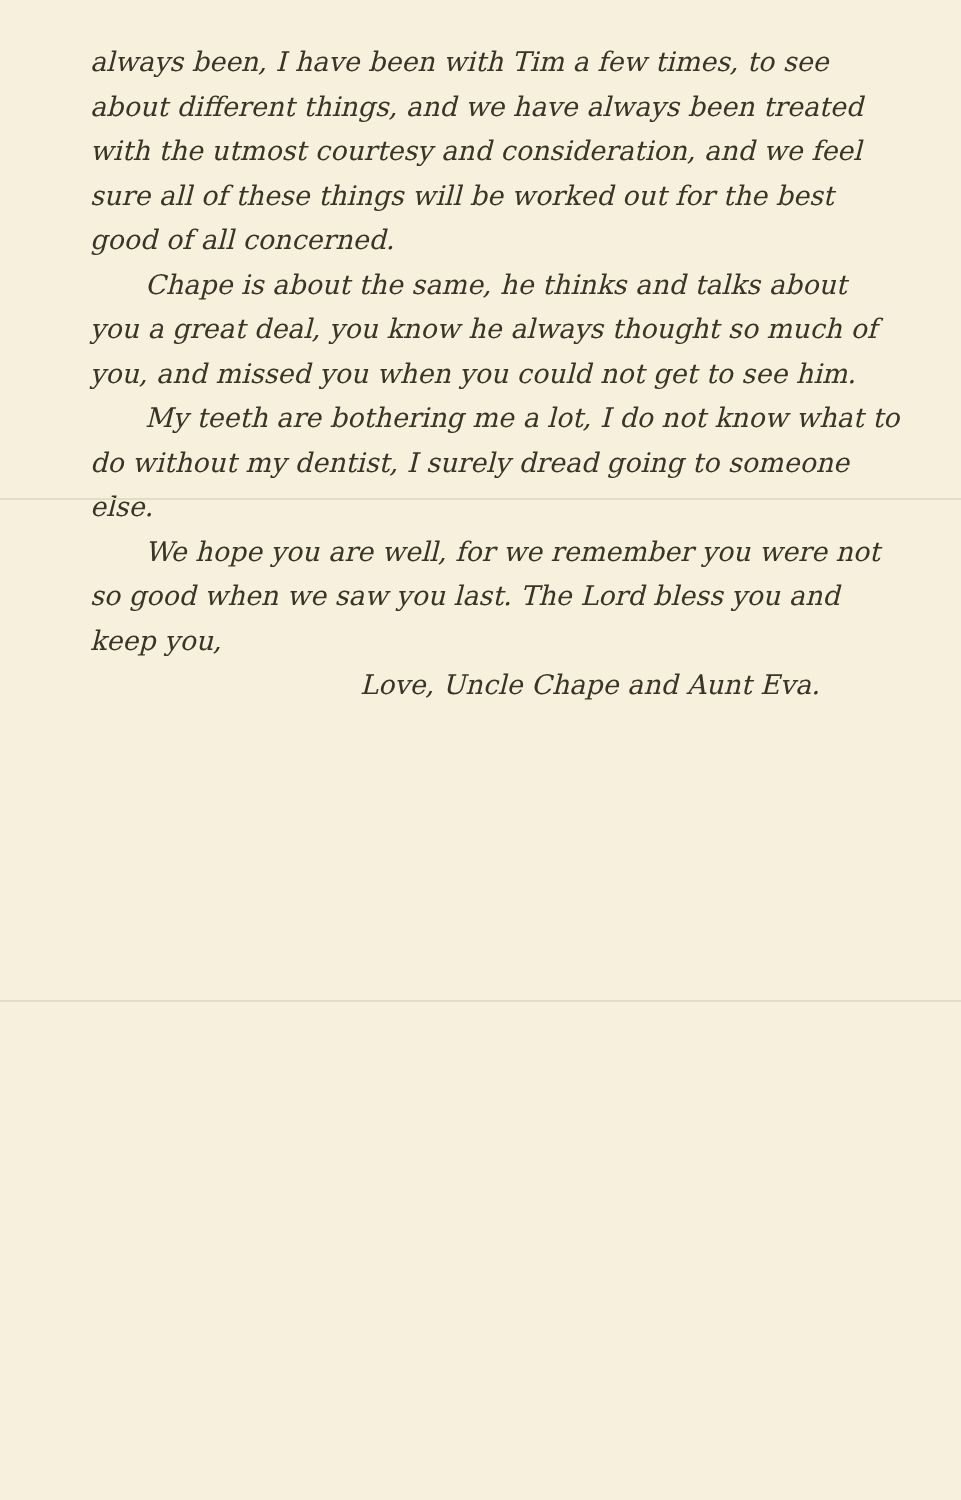always been, I have been with Tim a few times, to see about different things, and we have always been treated with the utmost courtesy and consideration, and we feel sure all of these things will be worked out for the best good of all concerned.
Chape is about the same, he thinks and talks about you a great deal, you know he always thought so much of you, and missed you when you could not get to see him.
My teeth are bothering me a lot, I do not know what to do without my dentist, I surely dread going to someone else.
We hope you are well, for we remember you were not so good when we saw you last. The Lord bless you and keep you,
Love, Uncle Chape and Aunt Eva.